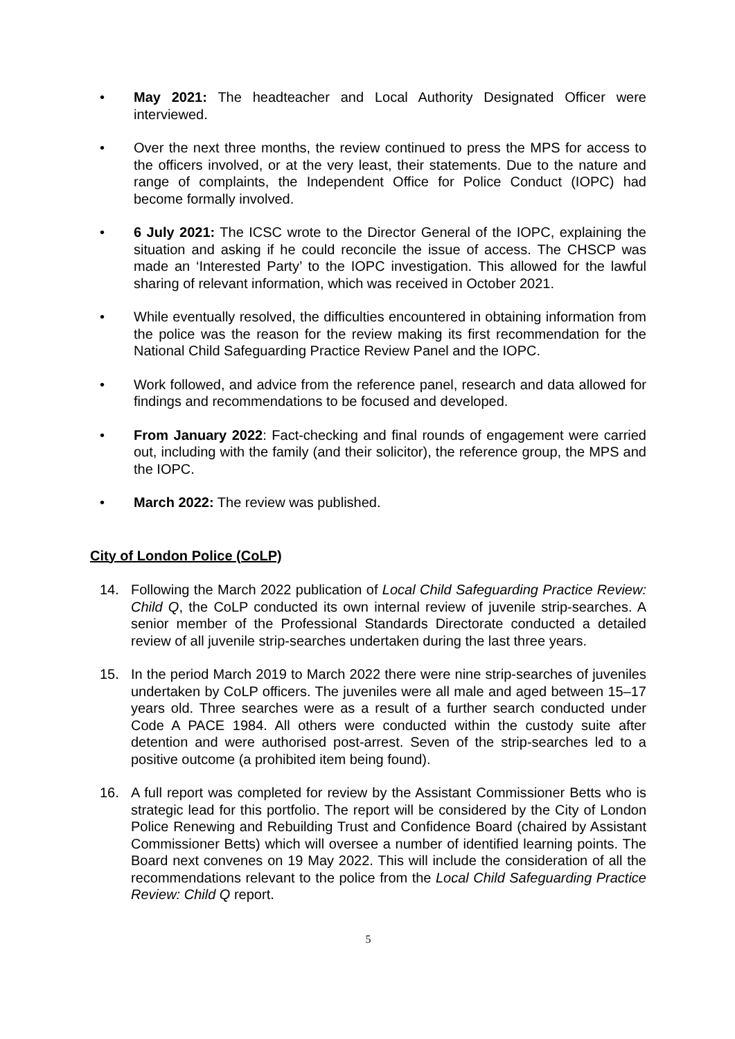• May 2021: The headteacher and Local Authority Designated Officer were interviewed.
• Over the next three months, the review continued to press the MPS for access to the officers involved, or at the very least, their statements. Due to the nature and range of complaints, the Independent Office for Police Conduct (IOPC) had become formally involved.
• 6 July 2021: The ICSC wrote to the Director General of the IOPC, explaining the situation and asking if he could reconcile the issue of access. The CHSCP was made an ‘Interested Party’ to the IOPC investigation. This allowed for the lawful sharing of relevant information, which was received in October 2021.
• While eventually resolved, the difficulties encountered in obtaining information from the police was the reason for the review making its first recommendation for the National Child Safeguarding Practice Review Panel and the IOPC.
• Work followed, and advice from the reference panel, research and data allowed for findings and recommendations to be focused and developed.
• From January 2022: Fact-checking and final rounds of engagement were carried out, including with the family (and their solicitor), the reference group, the MPS and the IOPC.
• March 2022: The review was published.
City of London Police (CoLP)
14. Following the March 2022 publication of Local Child Safeguarding Practice Review: Child Q, the CoLP conducted its own internal review of juvenile strip-searches. A senior member of the Professional Standards Directorate conducted a detailed review of all juvenile strip-searches undertaken during the last three years.
15. In the period March 2019 to March 2022 there were nine strip-searches of juveniles undertaken by CoLP officers. The juveniles were all male and aged between 15–17 years old. Three searches were as a result of a further search conducted under Code A PACE 1984. All others were conducted within the custody suite after detention and were authorised post-arrest. Seven of the strip-searches led to a positive outcome (a prohibited item being found).
16. A full report was completed for review by the Assistant Commissioner Betts who is strategic lead for this portfolio. The report will be considered by the City of London Police Renewing and Rebuilding Trust and Confidence Board (chaired by Assistant Commissioner Betts) which will oversee a number of identified learning points. The Board next convenes on 19 May 2022. This will include the consideration of all the recommendations relevant to the police from the Local Child Safeguarding Practice Review: Child Q report.
5